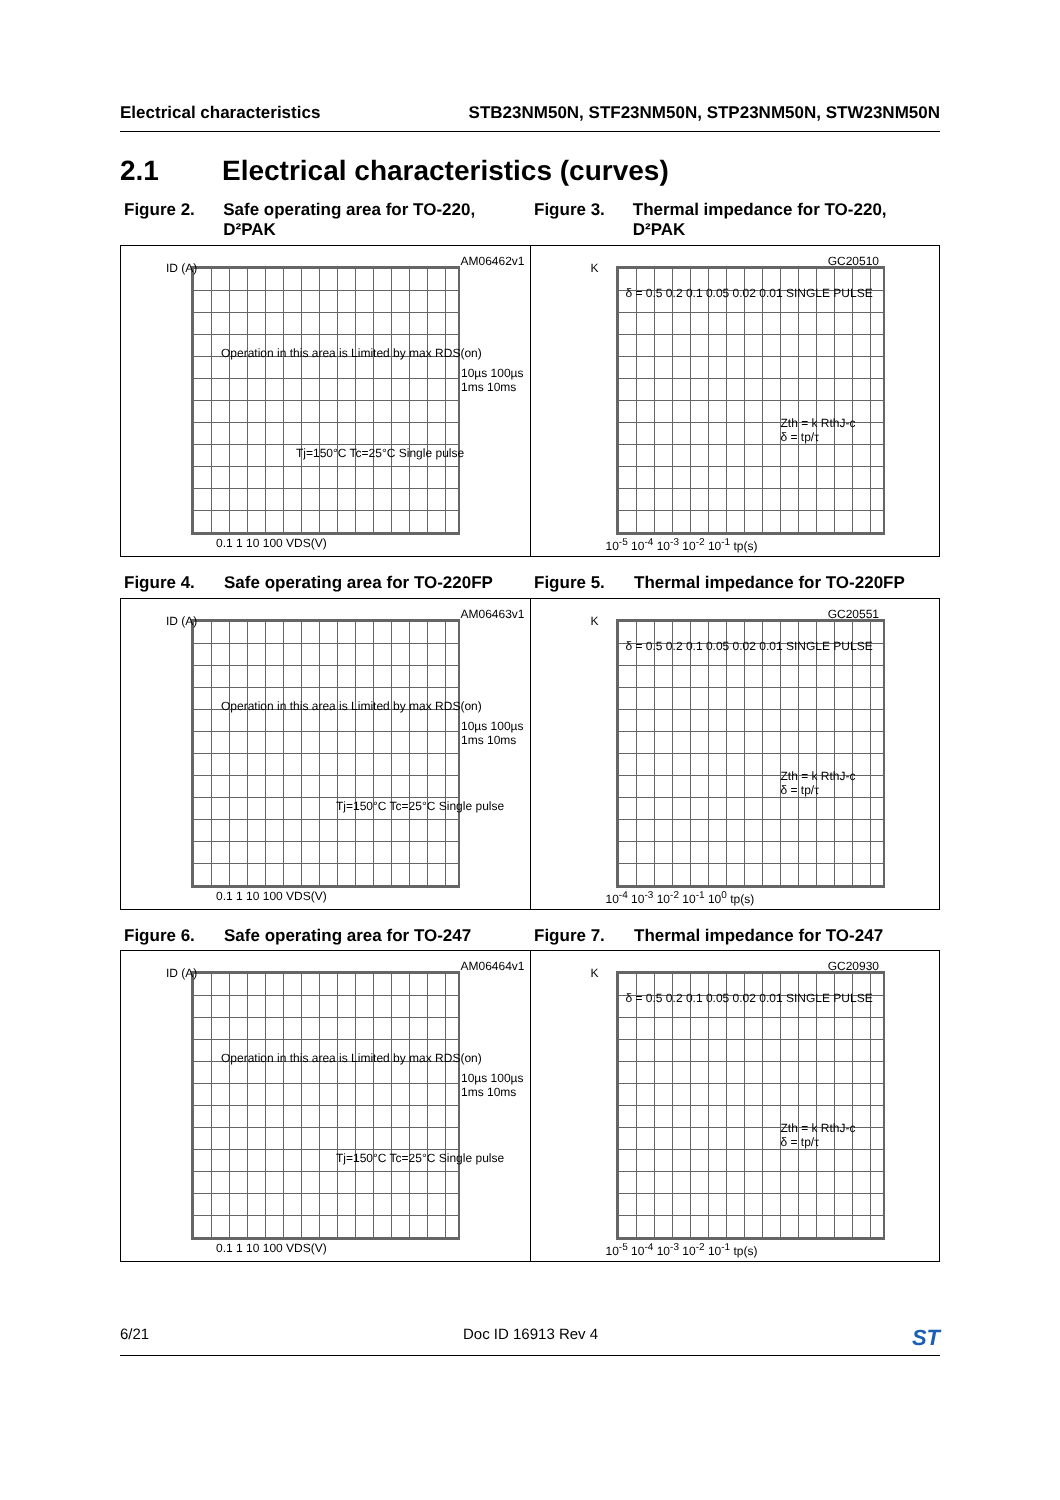Electrical characteristics STB23NM50N, STF23NM50N, STP23NM50N, STW23NM50N
2.1 Electrical characteristics (curves)
Figure 2. Safe operating area for TO-220, D²PAK
Figure 3. Thermal impedance for TO-220, D²PAK
AM06462v1 ID (A)
Tj=150°C Tc=25°C Single pulse
10µs 100µs 1ms 10ms
0.1 1 10 100 VDS(V)
Operation in this area is Limited by max RDS(on)
GC20510 K
δ = 0.5 0.2 0.1 0.05 0.02 0.01 SINGLE PULSE
Zth = k RthJ-c
δ = tp/τ
10<sup>-5</sup> 10<sup>-4</sup> 10<sup>-3</sup> 10<sup>-2</sup> 10<sup>-1</sup> tp(s)
Figure 4. Safe operating area for TO-220FP
Figure 5. Thermal impedance for TO-220FP
AM06463v1 ID (A)
Tj=150°C Tc=25°C Single pulse
10µs 100µs 1ms 10ms
0.1 1 10 100 VDS(V)
Operation in this area is Limited by max RDS(on)
GC20551 K
δ = 0.5 0.2 0.1 0.05 0.02 0.01 SINGLE PULSE
Zth = k RthJ-c
δ = tp/τ
10<sup>-4</sup> 10<sup>-3</sup> 10<sup>-2</sup> 10<sup>-1</sup> 10<sup>0</sup> tp(s)
Figure 6. Safe operating area for TO-247 Figure 7. Thermal impedance for TO-247
AM06464v1 ID (A)
Tj=150°C Tc=25°C Single pulse
10µs 100µs 1ms 10ms
0.1 1 10 100 VDS(V)
Operation in this area is Limited by max RDS(on)
GC20930 K
δ = 0.5 0.2 0.1 0.05 0.02 0.01 SINGLE PULSE
Zth = k RthJ-c
δ = tp/τ
10<sup>-5</sup> 10<sup>-4</sup> 10<sup>-3</sup> 10<sup>-2</sup> 10<sup>-1</sup> tp(s)
6/21 Doc ID 16913 Rev 4 ST